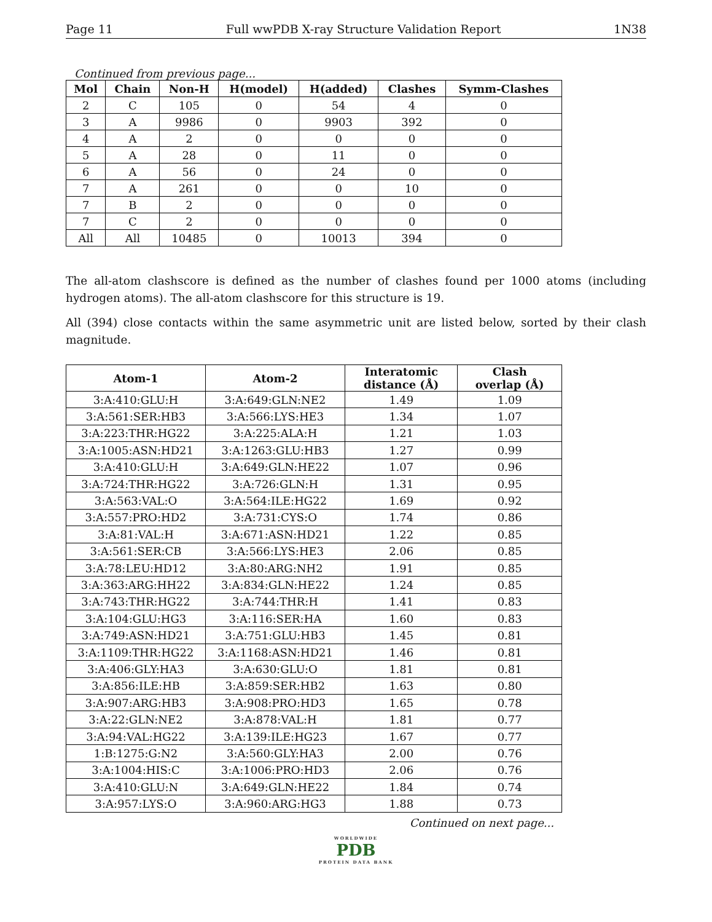Page 11 Full wwPDB X-ray Structure Validation Report 1N38
Continued from previous page...
| Mol | Chain | Non-H | H(model) | H(added) | Clashes | Symm-Clashes |
| --- | --- | --- | --- | --- | --- | --- |
| 2 | C | 105 | 0 | 54 | 4 | 0 |
| 3 | A | 9986 | 0 | 9903 | 392 | 0 |
| 4 | A | 2 | 0 | 0 | 0 | 0 |
| 5 | A | 28 | 0 | 11 | 0 | 0 |
| 6 | A | 56 | 0 | 24 | 0 | 0 |
| 7 | A | 261 | 0 | 0 | 10 | 0 |
| 7 | B | 2 | 0 | 0 | 0 | 0 |
| 7 | C | 2 | 0 | 0 | 0 | 0 |
| All | All | 10485 | 0 | 10013 | 394 | 0 |
The all-atom clashscore is defined as the number of clashes found per 1000 atoms (including hydrogen atoms). The all-atom clashscore for this structure is 19.
All (394) close contacts within the same asymmetric unit are listed below, sorted by their clash magnitude.
| Atom-1 | Atom-2 | Interatomic distance (Å) | Clash overlap (Å) |
| --- | --- | --- | --- |
| 3:A:410:GLU:H | 3:A:649:GLN:NE2 | 1.49 | 1.09 |
| 3:A:561:SER:HB3 | 3:A:566:LYS:HE3 | 1.34 | 1.07 |
| 3:A:223:THR:HG22 | 3:A:225:ALA:H | 1.21 | 1.03 |
| 3:A:1005:ASN:HD21 | 3:A:1263:GLU:HB3 | 1.27 | 0.99 |
| 3:A:410:GLU:H | 3:A:649:GLN:HE22 | 1.07 | 0.96 |
| 3:A:724:THR:HG22 | 3:A:726:GLN:H | 1.31 | 0.95 |
| 3:A:563:VAL:O | 3:A:564:ILE:HG22 | 1.69 | 0.92 |
| 3:A:557:PRO:HD2 | 3:A:731:CYS:O | 1.74 | 0.86 |
| 3:A:81:VAL:H | 3:A:671:ASN:HD21 | 1.22 | 0.85 |
| 3:A:561:SER:CB | 3:A:566:LYS:HE3 | 2.06 | 0.85 |
| 3:A:78:LEU:HD12 | 3:A:80:ARG:NH2 | 1.91 | 0.85 |
| 3:A:363:ARG:HH22 | 3:A:834:GLN:HE22 | 1.24 | 0.85 |
| 3:A:743:THR:HG22 | 3:A:744:THR:H | 1.41 | 0.83 |
| 3:A:104:GLU:HG3 | 3:A:116:SER:HA | 1.60 | 0.83 |
| 3:A:749:ASN:HD21 | 3:A:751:GLU:HB3 | 1.45 | 0.81 |
| 3:A:1109:THR:HG22 | 3:A:1168:ASN:HD21 | 1.46 | 0.81 |
| 3:A:406:GLY:HA3 | 3:A:630:GLU:O | 1.81 | 0.81 |
| 3:A:856:ILE:HB | 3:A:859:SER:HB2 | 1.63 | 0.80 |
| 3:A:907:ARG:HB3 | 3:A:908:PRO:HD3 | 1.65 | 0.78 |
| 3:A:22:GLN:NE2 | 3:A:878:VAL:H | 1.81 | 0.77 |
| 3:A:94:VAL:HG22 | 3:A:139:ILE:HG23 | 1.67 | 0.77 |
| 1:B:1275:G:N2 | 3:A:560:GLY:HA3 | 2.00 | 0.76 |
| 3:A:1004:HIS:C | 3:A:1006:PRO:HD3 | 2.06 | 0.76 |
| 3:A:410:GLU:N | 3:A:649:GLN:HE22 | 1.84 | 0.74 |
| 3:A:957:LYS:O | 3:A:960:ARG:HG3 | 1.88 | 0.73 |
Continued on next page...
WORLDWIDE
PDB
PROTEIN DATA BANK